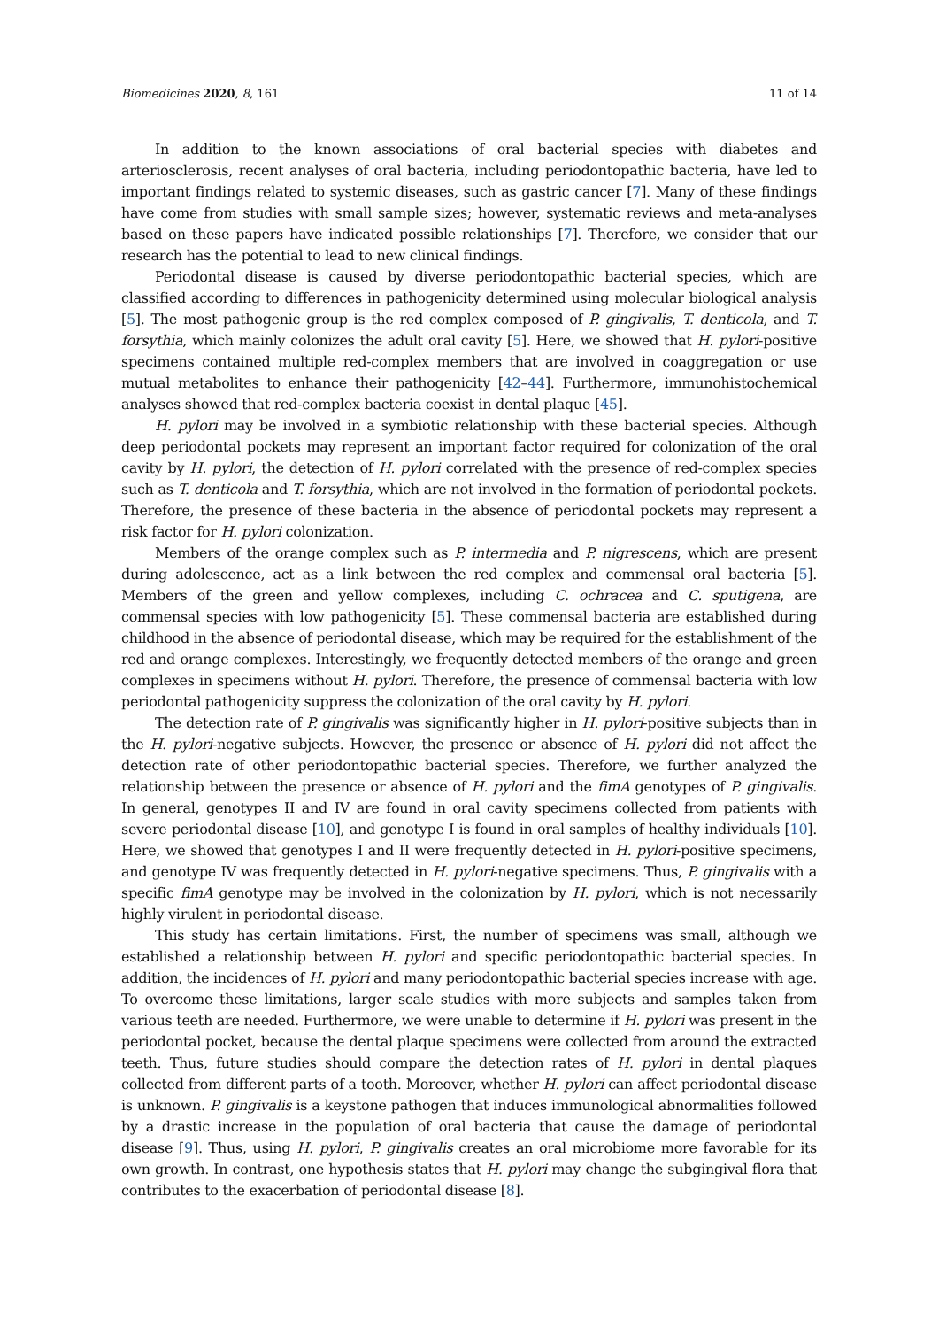Biomedicines 2020, 8, 161 11 of 14
In addition to the known associations of oral bacterial species with diabetes and arteriosclerosis, recent analyses of oral bacteria, including periodontopathic bacteria, have led to important findings related to systemic diseases, such as gastric cancer [7]. Many of these findings have come from studies with small sample sizes; however, systematic reviews and meta-analyses based on these papers have indicated possible relationships [7]. Therefore, we consider that our research has the potential to lead to new clinical findings.
Periodontal disease is caused by diverse periodontopathic bacterial species, which are classified according to differences in pathogenicity determined using molecular biological analysis [5]. The most pathogenic group is the red complex composed of P. gingivalis, T. denticola, and T. forsythia, which mainly colonizes the adult oral cavity [5]. Here, we showed that H. pylori-positive specimens contained multiple red-complex members that are involved in coaggregation or use mutual metabolites to enhance their pathogenicity [42–44]. Furthermore, immunohistochemical analyses showed that red-complex bacteria coexist in dental plaque [45].
H. pylori may be involved in a symbiotic relationship with these bacterial species. Although deep periodontal pockets may represent an important factor required for colonization of the oral cavity by H. pylori, the detection of H. pylori correlated with the presence of red-complex species such as T. denticola and T. forsythia, which are not involved in the formation of periodontal pockets. Therefore, the presence of these bacteria in the absence of periodontal pockets may represent a risk factor for H. pylori colonization.
Members of the orange complex such as P. intermedia and P. nigrescens, which are present during adolescence, act as a link between the red complex and commensal oral bacteria [5]. Members of the green and yellow complexes, including C. ochracea and C. sputigena, are commensal species with low pathogenicity [5]. These commensal bacteria are established during childhood in the absence of periodontal disease, which may be required for the establishment of the red and orange complexes. Interestingly, we frequently detected members of the orange and green complexes in specimens without H. pylori. Therefore, the presence of commensal bacteria with low periodontal pathogenicity suppress the colonization of the oral cavity by H. pylori.
The detection rate of P. gingivalis was significantly higher in H. pylori-positive subjects than in the H. pylori-negative subjects. However, the presence or absence of H. pylori did not affect the detection rate of other periodontopathic bacterial species. Therefore, we further analyzed the relationship between the presence or absence of H. pylori and the fimA genotypes of P. gingivalis. In general, genotypes II and IV are found in oral cavity specimens collected from patients with severe periodontal disease [10], and genotype I is found in oral samples of healthy individuals [10]. Here, we showed that genotypes I and II were frequently detected in H. pylori-positive specimens, and genotype IV was frequently detected in H. pylori-negative specimens. Thus, P. gingivalis with a specific fimA genotype may be involved in the colonization by H. pylori, which is not necessarily highly virulent in periodontal disease.
This study has certain limitations. First, the number of specimens was small, although we established a relationship between H. pylori and specific periodontopathic bacterial species. In addition, the incidences of H. pylori and many periodontopathic bacterial species increase with age. To overcome these limitations, larger scale studies with more subjects and samples taken from various teeth are needed. Furthermore, we were unable to determine if H. pylori was present in the periodontal pocket, because the dental plaque specimens were collected from around the extracted teeth. Thus, future studies should compare the detection rates of H. pylori in dental plaques collected from different parts of a tooth. Moreover, whether H. pylori can affect periodontal disease is unknown. P. gingivalis is a keystone pathogen that induces immunological abnormalities followed by a drastic increase in the population of oral bacteria that cause the damage of periodontal disease [9]. Thus, using H. pylori, P. gingivalis creates an oral microbiome more favorable for its own growth. In contrast, one hypothesis states that H. pylori may change the subgingival flora that contributes to the exacerbation of periodontal disease [8].